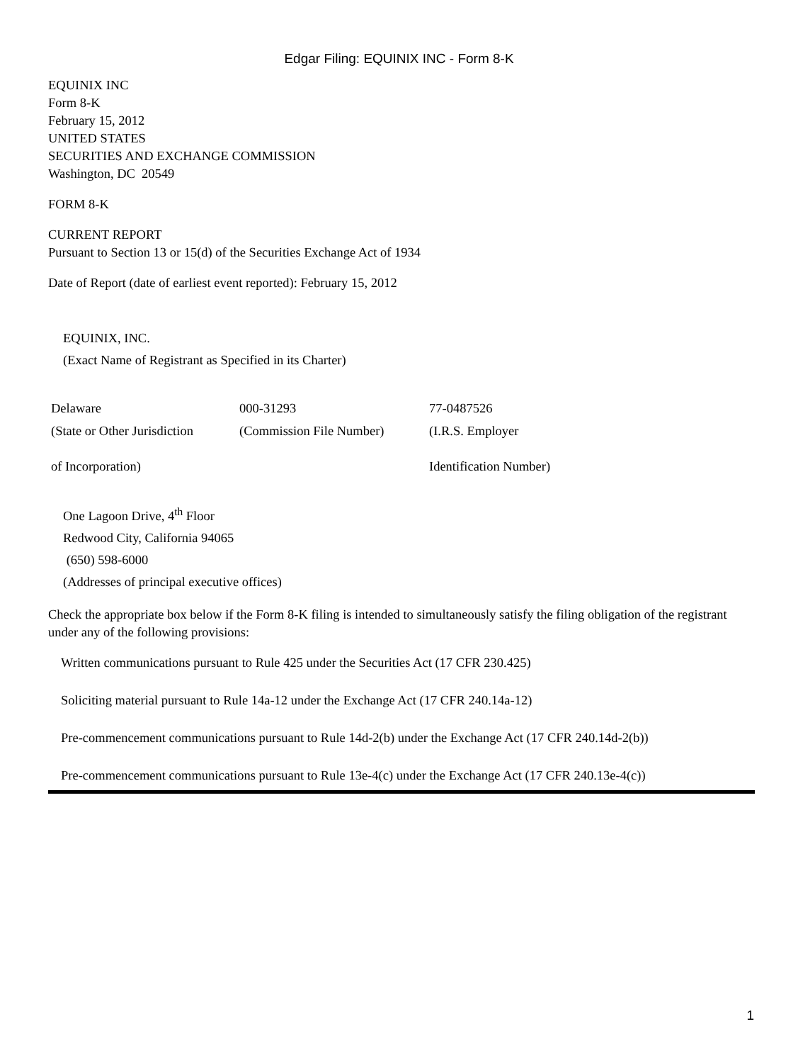Edgar Filing: EQUINIX INC - Form 8-K
EQUINIX INC
Form 8-K
February 15, 2012
UNITED STATES
SECURITIES AND EXCHANGE COMMISSION
Washington, DC 20549
FORM 8-K
CURRENT REPORT
Pursuant to Section 13 or 15(d) of the Securities Exchange Act of 1934
Date of Report (date of earliest event reported): February 15, 2012
EQUINIX, INC.
(Exact Name of Registrant as Specified in its Charter)
| Delaware | 000-31293 | 77-0487526 |
| (State or Other Jurisdiction | (Commission File Number) | (I.R.S. Employer |
| of Incorporation) | | Identification Number) |
One Lagoon Drive, 4<sup>th</sup> Floor
Redwood City, California 94065
(650) 598-6000
(Addresses of principal executive offices)
Check the appropriate box below if the Form 8-K filing is intended to simultaneously satisfy the filing obligation of the registrant under any of the following provisions:
Written communications pursuant to Rule 425 under the Securities Act (17 CFR 230.425)
Soliciting material pursuant to Rule 14a-12 under the Exchange Act (17 CFR 240.14a-12)
Pre-commencement communications pursuant to Rule 14d-2(b) under the Exchange Act (17 CFR 240.14d-2(b))
Pre-commencement communications pursuant to Rule 13e-4(c) under the Exchange Act (17 CFR 240.13e-4(c))
1